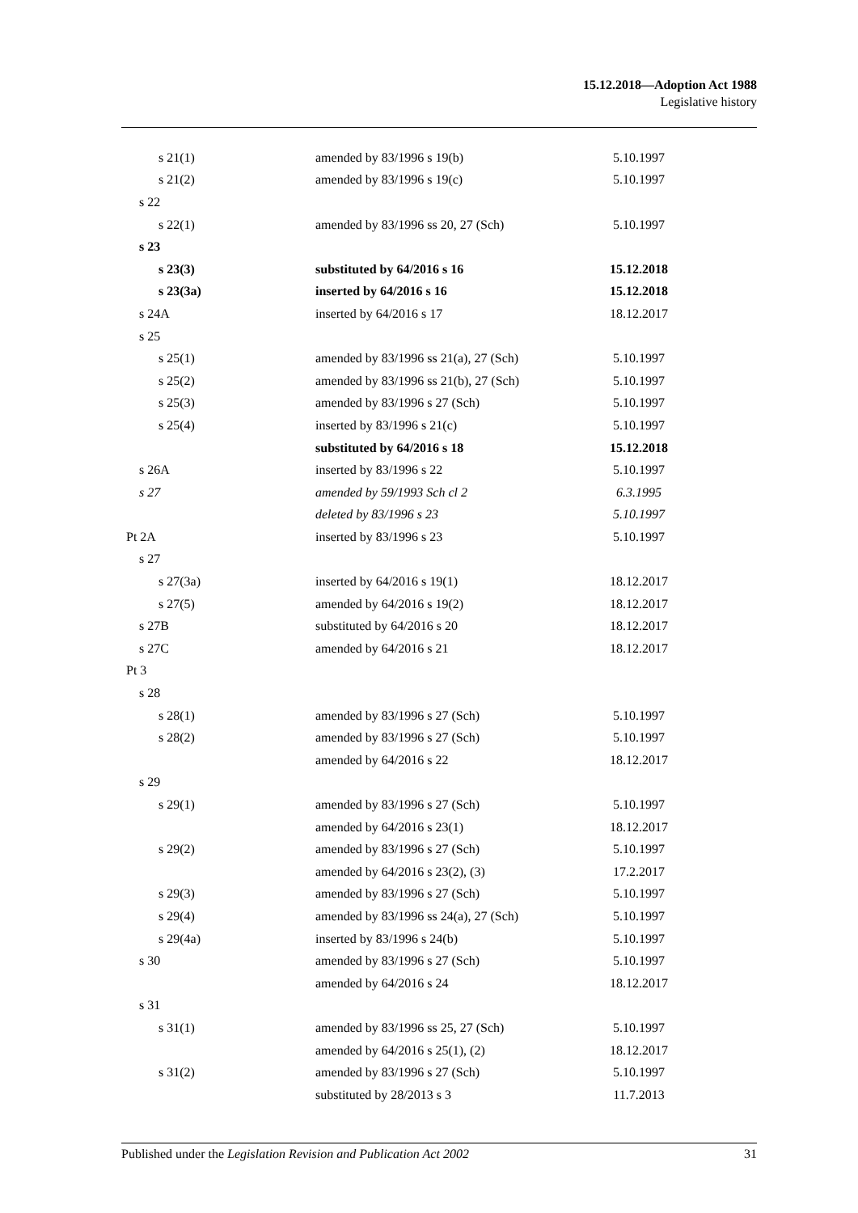15.12.2018—Adoption Act 1988
Legislative history
| s 21(1) | amended by 83/1996 s 19(b) | 5.10.1997 |
| s 21(2) | amended by 83/1996 s 19(c) | 5.10.1997 |
| s 22 | | |
| s 22(1) | amended by 83/1996 ss 20, 27 (Sch) | 5.10.1997 |
| s 23 | | |
| s 23(3) | substituted by 64/2016 s 16 | 15.12.2018 |
| s 23(3a) | inserted by 64/2016 s 16 | 15.12.2018 |
| s 24A | inserted by 64/2016 s 17 | 18.12.2017 |
| s 25 | | |
| s 25(1) | amended by 83/1996 ss 21(a), 27 (Sch) | 5.10.1997 |
| s 25(2) | amended by 83/1996 ss 21(b), 27 (Sch) | 5.10.1997 |
| s 25(3) | amended by 83/1996 s 27 (Sch) | 5.10.1997 |
| s 25(4) | inserted by 83/1996 s 21(c) | 5.10.1997 |
| | substituted by 64/2016 s 18 | 15.12.2018 |
| s 26A | inserted by 83/1996 s 22 | 5.10.1997 |
| s 27 | amended by 59/1993 Sch cl 2 | 6.3.1995 |
| | deleted by 83/1996 s 23 | 5.10.1997 |
| Pt 2A | inserted by 83/1996 s 23 | 5.10.1997 |
| s 27 | | |
| s 27(3a) | inserted by 64/2016 s 19(1) | 18.12.2017 |
| s 27(5) | amended by 64/2016 s 19(2) | 18.12.2017 |
| s 27B | substituted by 64/2016 s 20 | 18.12.2017 |
| s 27C | amended by 64/2016 s 21 | 18.12.2017 |
| Pt 3 | | |
| s 28 | | |
| s 28(1) | amended by 83/1996 s 27 (Sch) | 5.10.1997 |
| s 28(2) | amended by 83/1996 s 27 (Sch) | 5.10.1997 |
| | amended by 64/2016 s 22 | 18.12.2017 |
| s 29 | | |
| s 29(1) | amended by 83/1996 s 27 (Sch) | 5.10.1997 |
| | amended by 64/2016 s 23(1) | 18.12.2017 |
| s 29(2) | amended by 83/1996 s 27 (Sch) | 5.10.1997 |
| | amended by 64/2016 s 23(2), (3) | 17.2.2017 |
| s 29(3) | amended by 83/1996 s 27 (Sch) | 5.10.1997 |
| s 29(4) | amended by 83/1996 ss 24(a), 27 (Sch) | 5.10.1997 |
| s 29(4a) | inserted by 83/1996 s 24(b) | 5.10.1997 |
| s 30 | amended by 83/1996 s 27 (Sch) | 5.10.1997 |
| | amended by 64/2016 s 24 | 18.12.2017 |
| s 31 | | |
| s 31(1) | amended by 83/1996 ss 25, 27 (Sch) | 5.10.1997 |
| | amended by 64/2016 s 25(1), (2) | 18.12.2017 |
| s 31(2) | amended by 83/1996 s 27 (Sch) | 5.10.1997 |
| | substituted by 28/2013 s 3 | 11.7.2013 |
Published under the Legislation Revision and Publication Act 2002 31